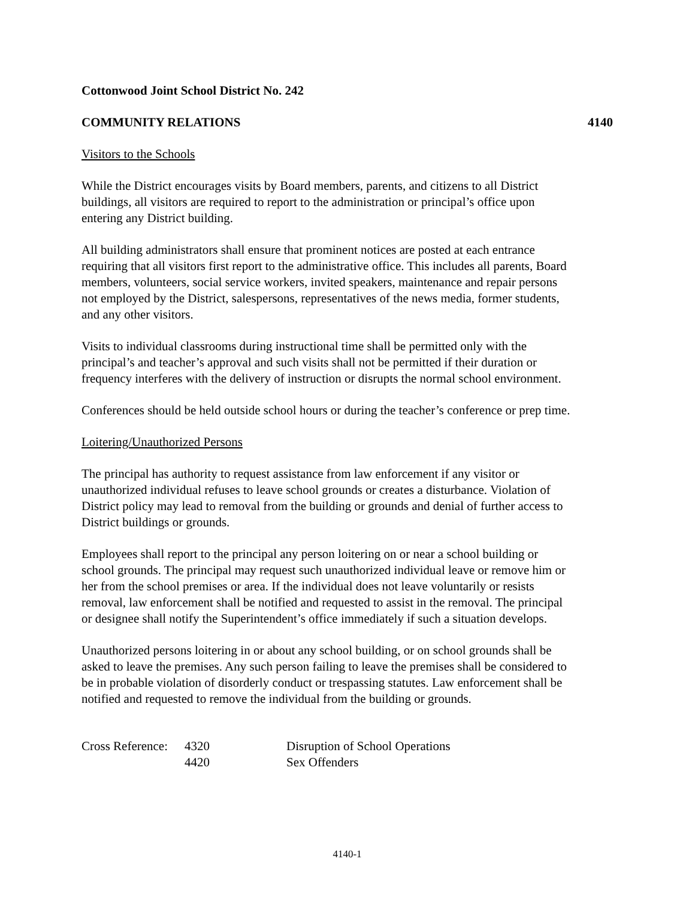Cottonwood Joint School District No. 242
COMMUNITY RELATIONS 4140
Visitors to the Schools
While the District encourages visits by Board members, parents, and citizens to all District
buildings, all visitors are required to report to the administration or principal’s office upon
entering any District building.
All building administrators shall ensure that prominent notices are posted at each entrance
requiring that all visitors first report to the administrative office. This includes all parents, Board
members, volunteers, social service workers, invited speakers, maintenance and repair persons
not employed by the District, salespersons, representatives of the news media, former students,
and any other visitors.
Visits to individual classrooms during instructional time shall be permitted only with the
principal’s and teacher’s approval and such visits shall not be permitted if their duration or
frequency interferes with the delivery of instruction or disrupts the normal school environment.
Conferences should be held outside school hours or during the teacher’s conference or prep time.
Loitering/Unauthorized Persons
The principal has authority to request assistance from law enforcement if any visitor or
unauthorized individual refuses to leave school grounds or creates a disturbance. Violation of
District policy may lead to removal from the building or grounds and denial of further access to
District buildings or grounds.
Employees shall report to the principal any person loitering on or near a school building or
school grounds. The principal may request such unauthorized individual leave or remove him or
her from the school premises or area. If the individual does not leave voluntarily or resists
removal, law enforcement shall be notified and requested to assist in the removal. The principal
or designee shall notify the Superintendent’s office immediately if such a situation develops.
Unauthorized persons loitering in or about any school building, or on school grounds shall be
asked to leave the premises. Any such person failing to leave the premises shall be considered to
be in probable violation of disorderly conduct or trespassing statutes. Law enforcement shall be
notified and requested to remove the individual from the building or grounds.
| Cross Reference: | 4320 | Disruption of School Operations |
| | 4420 | Sex Offenders |
4140-1